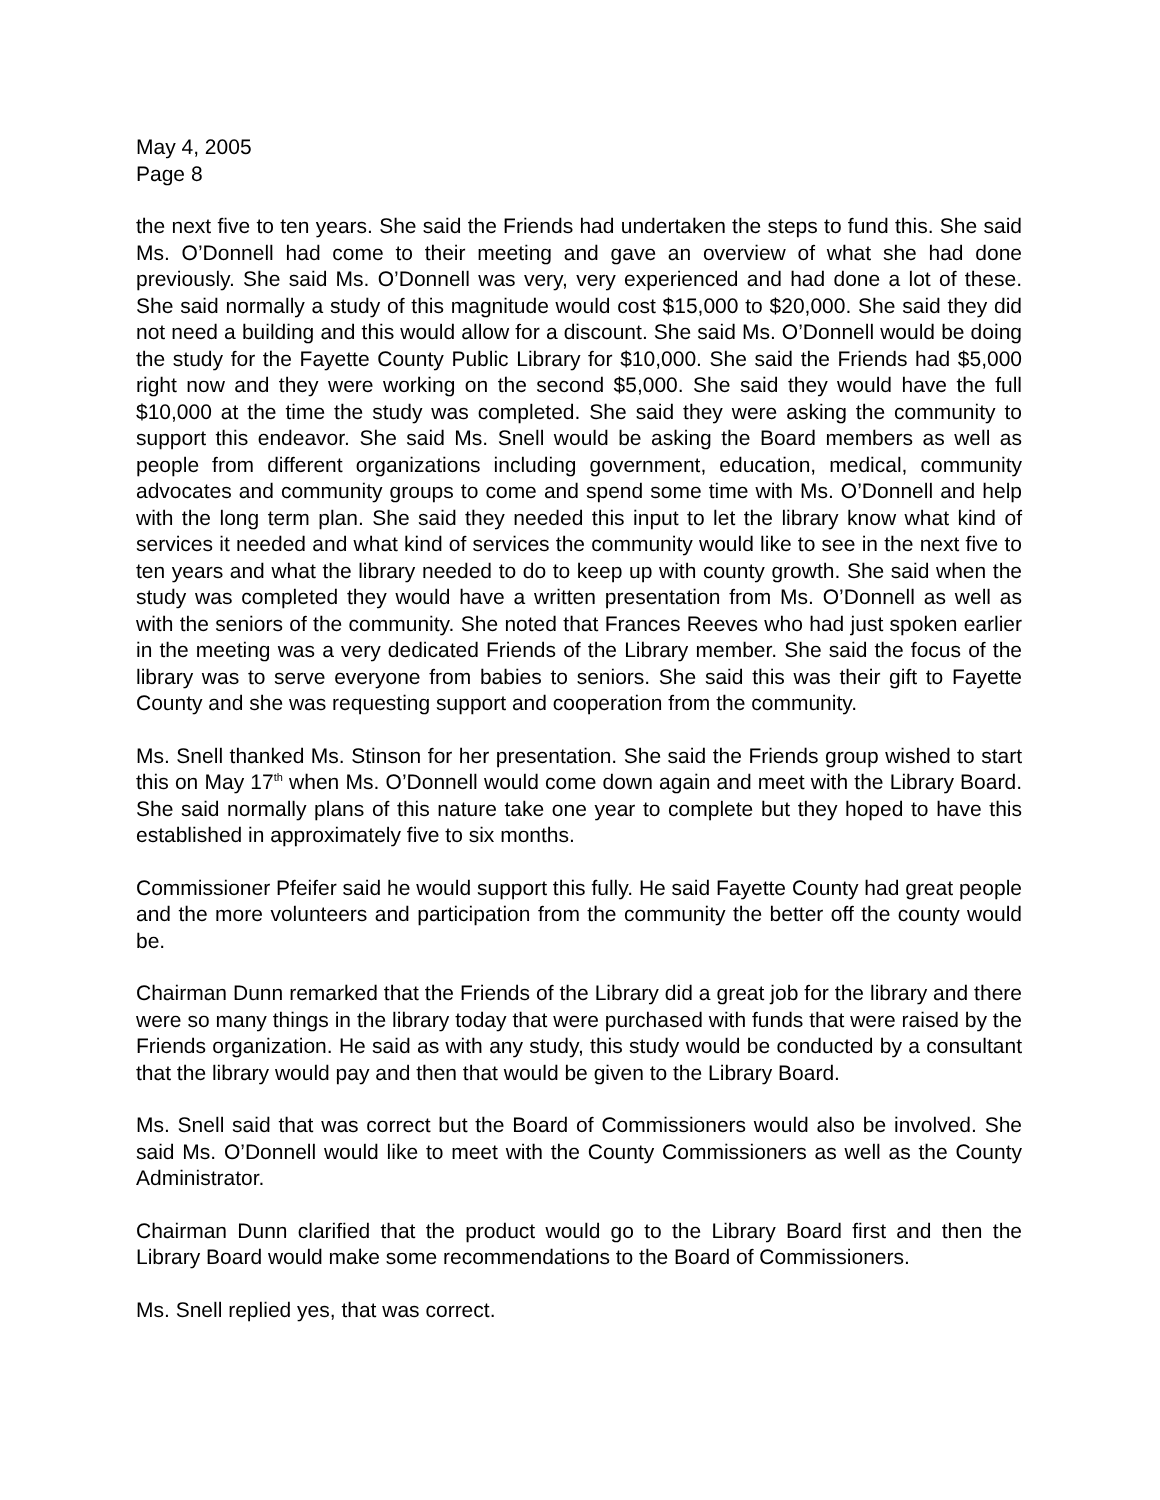May 4, 2005
Page 8
the next five to ten years. She said the Friends had undertaken the steps to fund this. She said Ms. O’Donnell had come to their meeting and gave an overview of what she had done previously. She said Ms. O’Donnell was very, very experienced and had done a lot of these. She said normally a study of this magnitude would cost $15,000 to $20,000. She said they did not need a building and this would allow for a discount. She said Ms. O’Donnell would be doing the study for the Fayette County Public Library for $10,000. She said the Friends had $5,000 right now and they were working on the second $5,000. She said they would have the full $10,000 at the time the study was completed. She said they were asking the community to support this endeavor. She said Ms. Snell would be asking the Board members as well as people from different organizations including government, education, medical, community advocates and community groups to come and spend some time with Ms. O’Donnell and help with the long term plan. She said they needed this input to let the library know what kind of services it needed and what kind of services the community would like to see in the next five to ten years and what the library needed to do to keep up with county growth. She said when the study was completed they would have a written presentation from Ms. O’Donnell as well as with the seniors of the community. She noted that Frances Reeves who had just spoken earlier in the meeting was a very dedicated Friends of the Library member. She said the focus of the library was to serve everyone from babies to seniors. She said this was their gift to Fayette County and she was requesting support and cooperation from the community.
Ms. Snell thanked Ms. Stinson for her presentation. She said the Friends group wished to start this on May 17<sup>th</sup> when Ms. O’Donnell would come down again and meet with the Library Board. She said normally plans of this nature take one year to complete but they hoped to have this established in approximately five to six months.
Commissioner Pfeifer said he would support this fully. He said Fayette County had great people and the more volunteers and participation from the community the better off the county would be.
Chairman Dunn remarked that the Friends of the Library did a great job for the library and there were so many things in the library today that were purchased with funds that were raised by the Friends organization. He said as with any study, this study would be conducted by a consultant that the library would pay and then that would be given to the Library Board.
Ms. Snell said that was correct but the Board of Commissioners would also be involved. She said Ms. O’Donnell would like to meet with the County Commissioners as well as the County Administrator.
Chairman Dunn clarified that the product would go to the Library Board first and then the Library Board would make some recommendations to the Board of Commissioners.
Ms. Snell replied yes, that was correct.